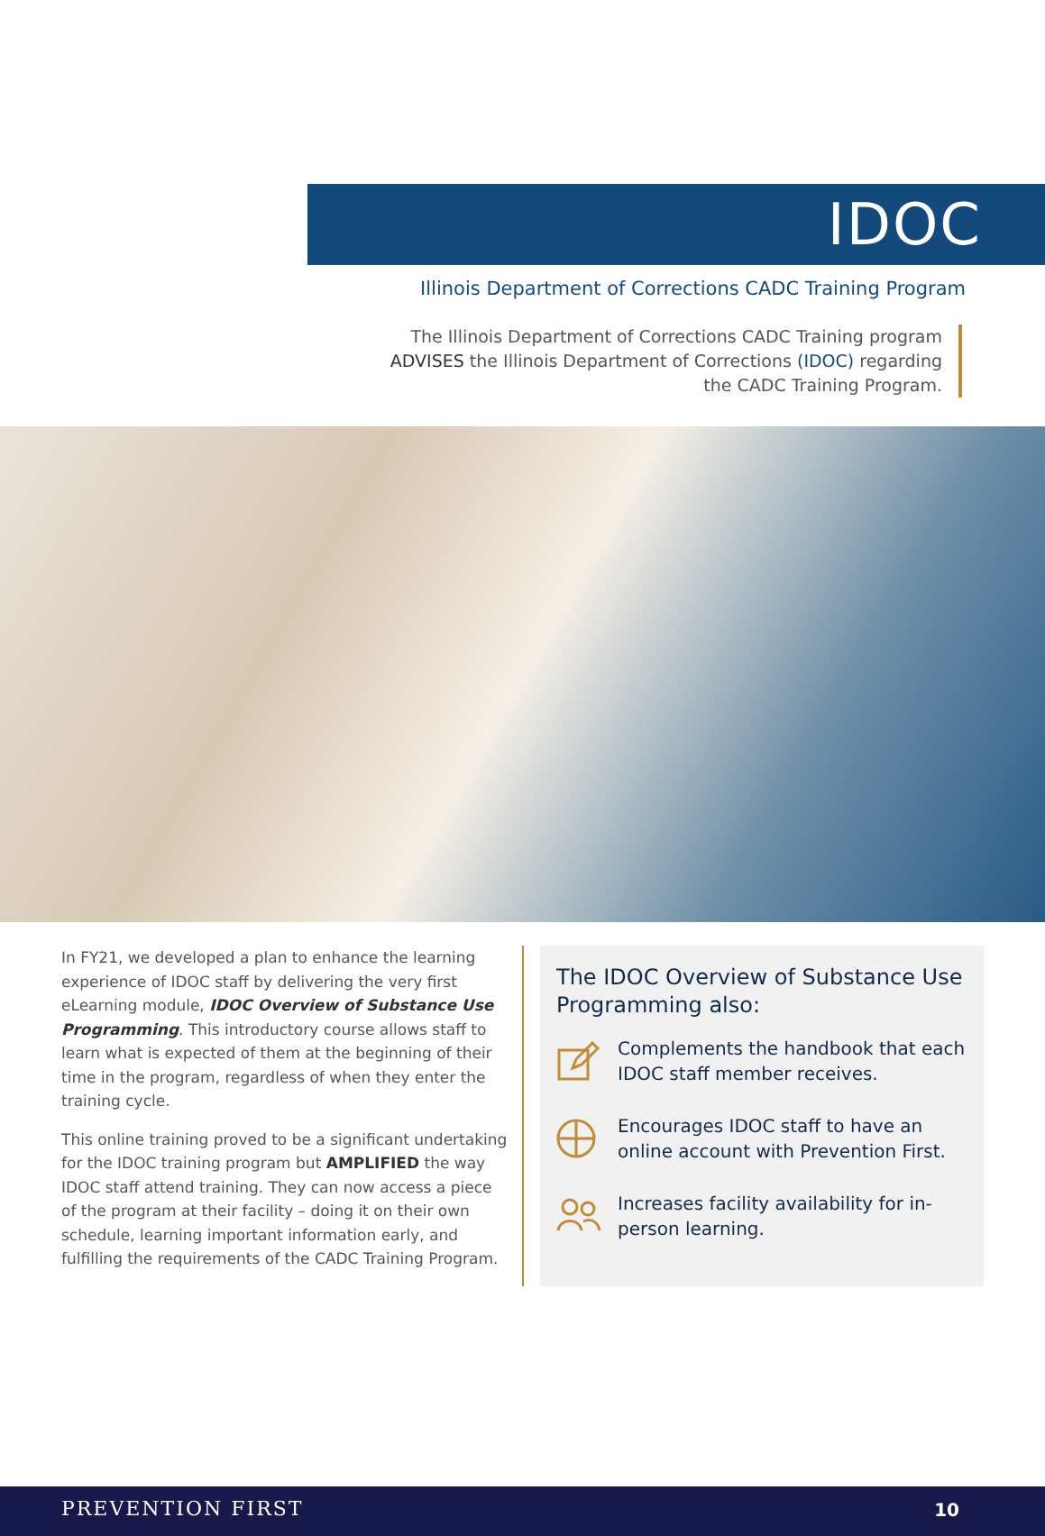IDOC
Illinois Department of Corrections CADC Training Program
The Illinois Department of Corrections CADC Training program ADVISES the Illinois Department of Corrections (IDOC) regarding the CADC Training Program.
In FY21, we developed a plan to enhance the learning experience of IDOC staff by delivering the very first eLearning module, IDOC Overview of Substance Use Programming. This introductory course allows staff to learn what is expected of them at the beginning of their time in the program, regardless of when they enter the training cycle.
This online training proved to be a significant undertaking for the IDOC training program but AMPLIFIED the way IDOC staff attend training. They can now access a piece of the program at their facility – doing it on their own schedule, learning important information early, and fulfilling the requirements of the CADC Training Program.
The IDOC Overview of Substance Use Programming also:
Complements the handbook that each IDOC staff member receives.
Encourages IDOC staff to have an online account with Prevention First.
Increases facility availability for in-person learning.
PREVENTION FIRST 10